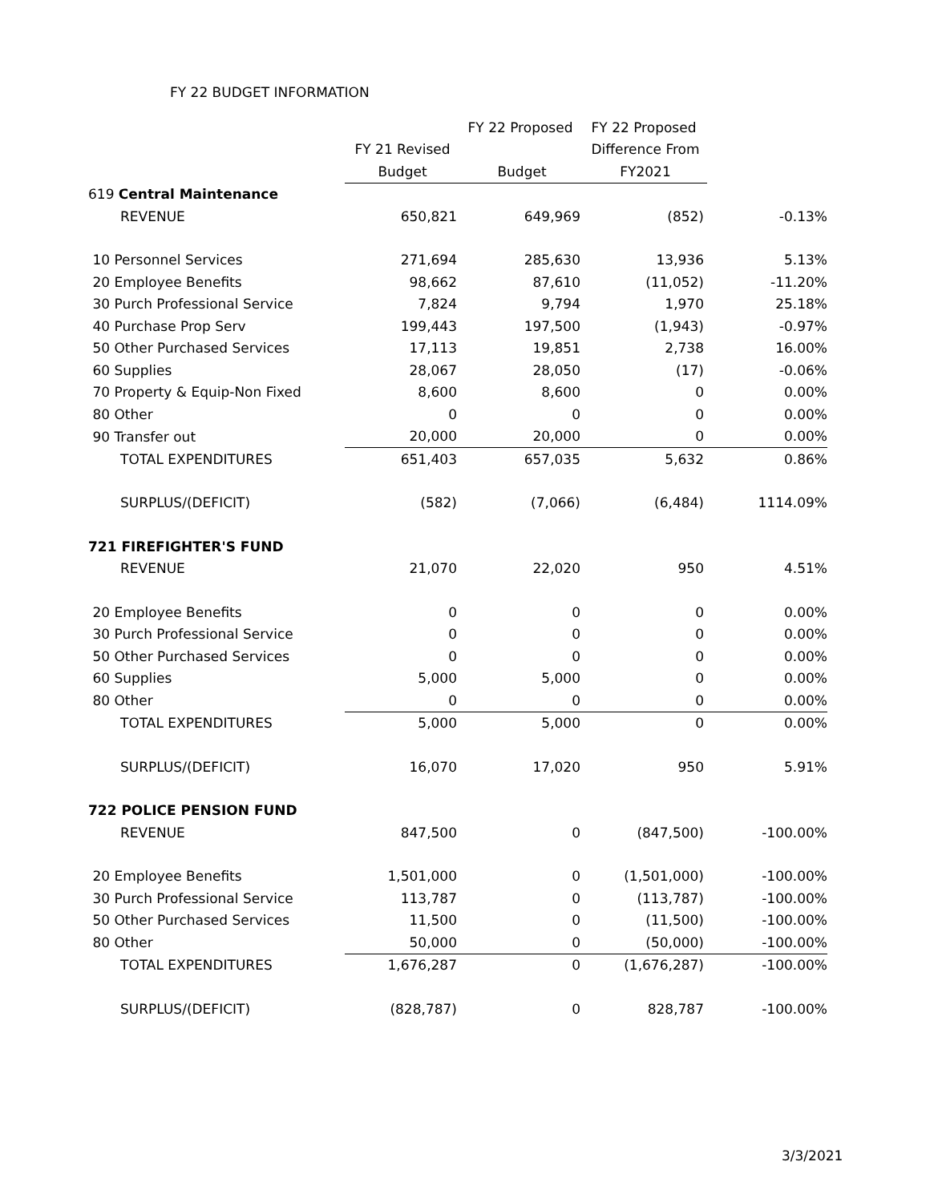FY 22 BUDGET INFORMATION
| | | FY 22 Proposed | FY 22 Proposed | |
| | FY 21 Revised | | Difference From | |
| | Budget | Budget | FY2021 | |
| 619 Central Maintenance | | | | |
| REVENUE | 650,821 | 649,969 | (852) | -0.13% |
| 10 Personnel Services | 271,694 | 285,630 | 13,936 | 5.13% |
| 20 Employee Benefits | 98,662 | 87,610 | (11,052) | -11.20% |
| 30 Purch Professional Service | 7,824 | 9,794 | 1,970 | 25.18% |
| 40 Purchase Prop Serv | 199,443 | 197,500 | (1,943) | -0.97% |
| 50 Other Purchased Services | 17,113 | 19,851 | 2,738 | 16.00% |
| 60 Supplies | 28,067 | 28,050 | (17) | -0.06% |
| 70 Property & Equip-Non Fixed | 8,600 | 8,600 | 0 | 0.00% |
| 80 Other | 0 | 0 | 0 | 0.00% |
| 90 Transfer out | 20,000 | 20,000 | 0 | 0.00% |
| TOTAL EXPENDITURES | 651,403 | 657,035 | 5,632 | 0.86% |
| SURPLUS/(DEFICIT) | (582) | (7,066) | (6,484) | 1114.09% |
| 721 FIREFIGHTER'S FUND | | | | |
| REVENUE | 21,070 | 22,020 | 950 | 4.51% |
| 20 Employee Benefits | 0 | 0 | 0 | 0.00% |
| 30 Purch Professional Service | 0 | 0 | 0 | 0.00% |
| 50 Other Purchased Services | 0 | 0 | 0 | 0.00% |
| 60 Supplies | 5,000 | 5,000 | 0 | 0.00% |
| 80 Other | 0 | 0 | 0 | 0.00% |
| TOTAL EXPENDITURES | 5,000 | 5,000 | 0 | 0.00% |
| SURPLUS/(DEFICIT) | 16,070 | 17,020 | 950 | 5.91% |
| 722 POLICE PENSION FUND | | | | |
| REVENUE | 847,500 | 0 | (847,500) | -100.00% |
| 20 Employee Benefits | 1,501,000 | 0 | (1,501,000) | -100.00% |
| 30 Purch Professional Service | 113,787 | 0 | (113,787) | -100.00% |
| 50 Other Purchased Services | 11,500 | 0 | (11,500) | -100.00% |
| 80 Other | 50,000 | 0 | (50,000) | -100.00% |
| TOTAL EXPENDITURES | 1,676,287 | 0 | (1,676,287) | -100.00% |
| SURPLUS/(DEFICIT) | (828,787) | 0 | 828,787 | -100.00% |
3/3/2021